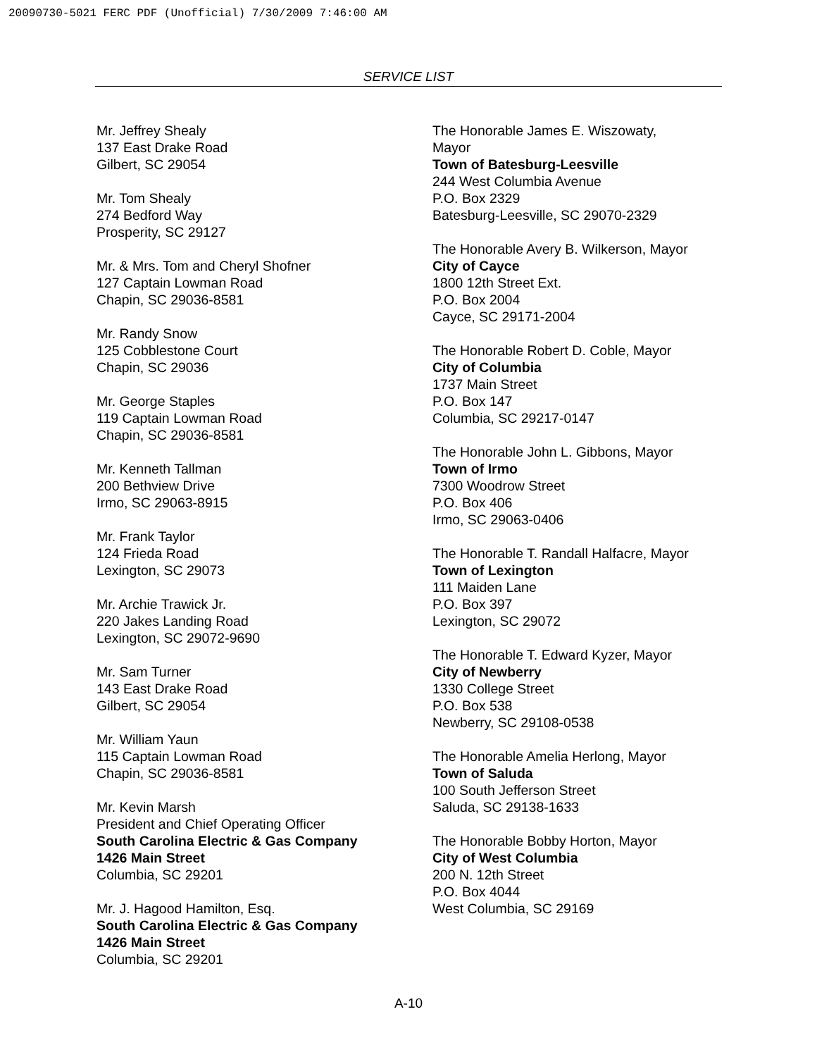20090730-5021 FERC PDF (Unofficial) 7/30/2009 7:46:00 AM
SERVICE LIST
Mr. Jeffrey Shealy
137 East Drake Road
Gilbert, SC 29054
Mr. Tom Shealy
274 Bedford Way
Prosperity, SC 29127
Mr. & Mrs. Tom and Cheryl Shofner
127 Captain Lowman Road
Chapin, SC 29036-8581
Mr. Randy Snow
125 Cobblestone Court
Chapin, SC 29036
Mr. George Staples
119 Captain Lowman Road
Chapin, SC 29036-8581
Mr. Kenneth Tallman
200 Bethview Drive
Irmo, SC 29063-8915
Mr. Frank Taylor
124 Frieda Road
Lexington, SC 29073
Mr. Archie Trawick Jr.
220 Jakes Landing Road
Lexington, SC 29072-9690
Mr. Sam Turner
143 East Drake Road
Gilbert, SC 29054
Mr. William Yaun
115 Captain Lowman Road
Chapin, SC 29036-8581
Mr. Kevin Marsh
President and Chief Operating Officer
South Carolina Electric & Gas Company
1426 Main Street
Columbia, SC 29201
Mr. J. Hagood Hamilton, Esq.
South Carolina Electric & Gas Company
1426 Main Street
Columbia, SC 29201
The Honorable James E. Wiszowaty,
Mayor
Town of Batesburg-Leesville
244 West Columbia Avenue
P.O. Box 2329
Batesburg-Leesville, SC 29070-2329
The Honorable Avery B. Wilkerson, Mayor
City of Cayce
1800 12th Street Ext.
P.O. Box 2004
Cayce, SC 29171-2004
The Honorable Robert D. Coble, Mayor
City of Columbia
1737 Main Street
P.O. Box 147
Columbia, SC 29217-0147
The Honorable John L. Gibbons, Mayor
Town of Irmo
7300 Woodrow Street
P.O. Box 406
Irmo, SC 29063-0406
The Honorable T. Randall Halfacre, Mayor
Town of Lexington
111 Maiden Lane
P.O. Box 397
Lexington, SC 29072
The Honorable T. Edward Kyzer, Mayor
City of Newberry
1330 College Street
P.O. Box 538
Newberry, SC 29108-0538
The Honorable Amelia Herlong, Mayor
Town of Saluda
100 South Jefferson Street
Saluda, SC 29138-1633
The Honorable Bobby Horton, Mayor
City of West Columbia
200 N. 12th Street
P.O. Box 4044
West Columbia, SC 29169
A-10